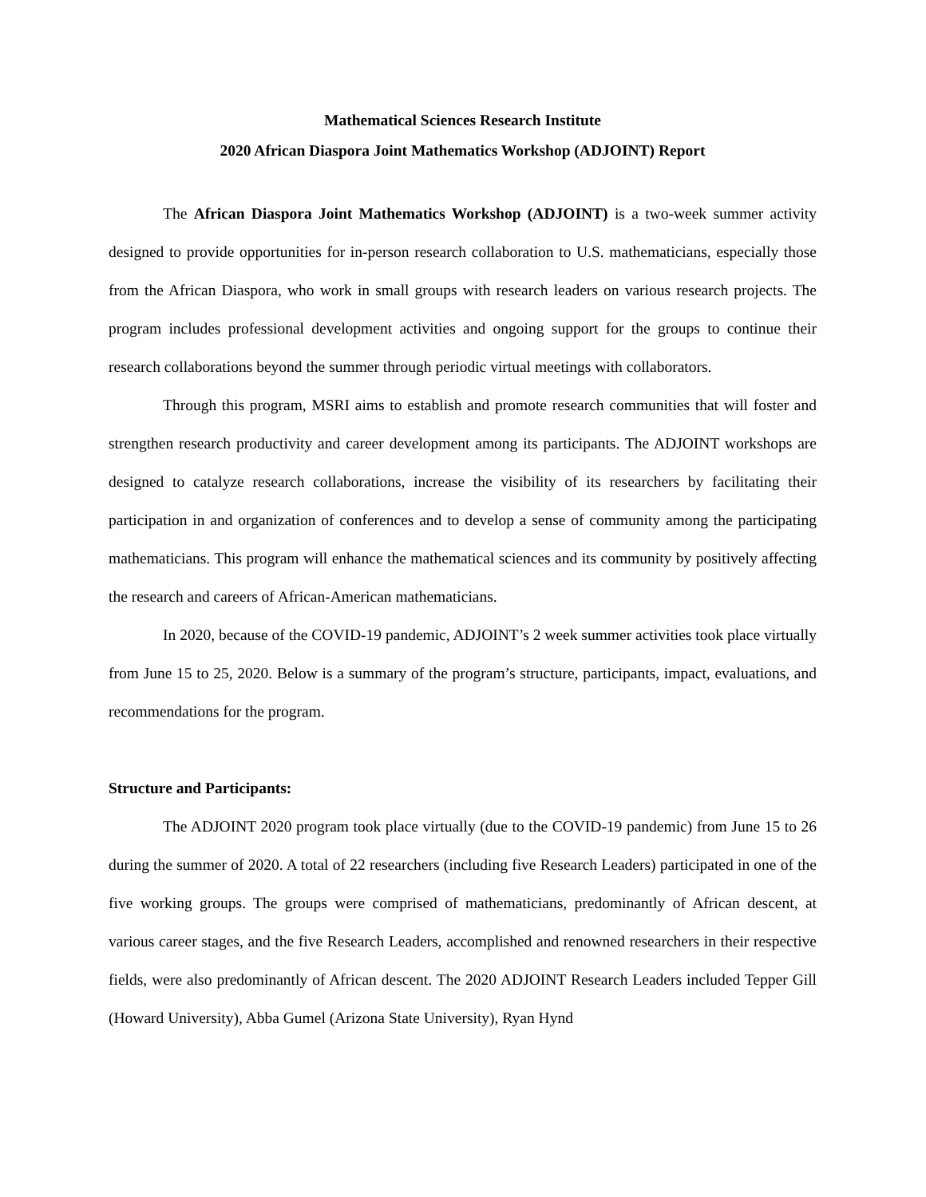Mathematical Sciences Research Institute
2020 African Diaspora Joint Mathematics Workshop (ADJOINT) Report
The African Diaspora Joint Mathematics Workshop (ADJOINT) is a two-week summer activity designed to provide opportunities for in-person research collaboration to U.S. mathematicians, especially those from the African Diaspora, who work in small groups with research leaders on various research projects. The program includes professional development activities and ongoing support for the groups to continue their research collaborations beyond the summer through periodic virtual meetings with collaborators.
Through this program, MSRI aims to establish and promote research communities that will foster and strengthen research productivity and career development among its participants. The ADJOINT workshops are designed to catalyze research collaborations, increase the visibility of its researchers by facilitating their participation in and organization of conferences and to develop a sense of community among the participating mathematicians. This program will enhance the mathematical sciences and its community by positively affecting the research and careers of African-American mathematicians.
In 2020, because of the COVID-19 pandemic, ADJOINT’s 2 week summer activities took place virtually from June 15 to 25, 2020. Below is a summary of the program’s structure, participants, impact, evaluations, and recommendations for the program.
Structure and Participants:
The ADJOINT 2020 program took place virtually (due to the COVID-19 pandemic) from June 15 to 26 during the summer of 2020. A total of 22 researchers (including five Research Leaders) participated in one of the five working groups. The groups were comprised of mathematicians, predominantly of African descent, at various career stages, and the five Research Leaders, accomplished and renowned researchers in their respective fields, were also predominantly of African descent. The 2020 ADJOINT Research Leaders included Tepper Gill (Howard University), Abba Gumel (Arizona State University), Ryan Hynd